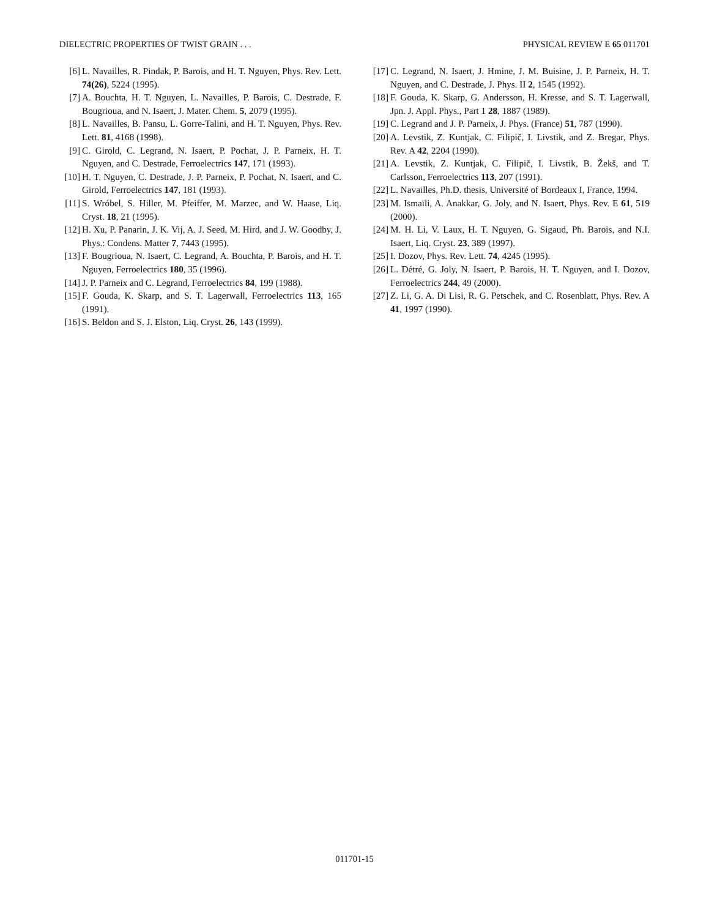DIELECTRIC PROPERTIES OF TWIST GRAIN . . . PHYSICAL REVIEW E 65 011701
[6] L. Navailles, R. Pindak, P. Barois, and H. T. Nguyen, Phys. Rev. Lett. 74(26), 5224 (1995).
[7] A. Bouchta, H. T. Nguyen, L. Navailles, P. Barois, C. Destrade, F. Bougrioua, and N. Isaert, J. Mater. Chem. 5, 2079 (1995).
[8] L. Navailles, B. Pansu, L. Gorre-Talini, and H. T. Nguyen, Phys. Rev. Lett. 81, 4168 (1998).
[9] C. Girold, C. Legrand, N. Isaert, P. Pochat, J. P. Parneix, H. T. Nguyen, and C. Destrade, Ferroelectrics 147, 171 (1993).
[10] H. T. Nguyen, C. Destrade, J. P. Parneix, P. Pochat, N. Isaert, and C. Girold, Ferroelectrics 147, 181 (1993).
[11] S. Wróbel, S. Hiller, M. Pfeiffer, M. Marzec, and W. Haase, Liq. Cryst. 18, 21 (1995).
[12] H. Xu, P. Panarin, J. K. Vij, A. J. Seed, M. Hird, and J. W. Goodby, J. Phys.: Condens. Matter 7, 7443 (1995).
[13] F. Bougrioua, N. Isaert, C. Legrand, A. Bouchta, P. Barois, and H. T. Nguyen, Ferroelectrics 180, 35 (1996).
[14] J. P. Parneix and C. Legrand, Ferroelectrics 84, 199 (1988).
[15] F. Gouda, K. Skarp, and S. T. Lagerwall, Ferroelectrics 113, 165 (1991).
[16] S. Beldon and S. J. Elston, Liq. Cryst. 26, 143 (1999).
[17] C. Legrand, N. Isaert, J. Hmine, J. M. Buisine, J. P. Parneix, H. T. Nguyen, and C. Destrade, J. Phys. II 2, 1545 (1992).
[18] F. Gouda, K. Skarp, G. Andersson, H. Kresse, and S. T. Lagerwall, Jpn. J. Appl. Phys., Part 1 28, 1887 (1989).
[19] C. Legrand and J. P. Parneix, J. Phys. (France) 51, 787 (1990).
[20] A. Levstik, Z. Kuntjak, C. Filipič, I. Livstik, and Z. Bregar, Phys. Rev. A 42, 2204 (1990).
[21] A. Levstik, Z. Kuntjak, C. Filipič, I. Livstik, B. Žekš, and T. Carlsson, Ferroelectrics 113, 207 (1991).
[22] L. Navailles, Ph.D. thesis, Université of Bordeaux I, France, 1994.
[23] M. Ismaïli, A. Anakkar, G. Joly, and N. Isaert, Phys. Rev. E 61, 519 (2000).
[24] M. H. Li, V. Laux, H. T. Nguyen, G. Sigaud, Ph. Barois, and N.I. Isaert, Liq. Cryst. 23, 389 (1997).
[25] I. Dozov, Phys. Rev. Lett. 74, 4245 (1995).
[26] L. Détré, G. Joly, N. Isaert, P. Barois, H. T. Nguyen, and I. Dozov, Ferroelectrics 244, 49 (2000).
[27] Z. Li, G. A. Di Lisi, R. G. Petschek, and C. Rosenblatt, Phys. Rev. A 41, 1997 (1990).
011701-15